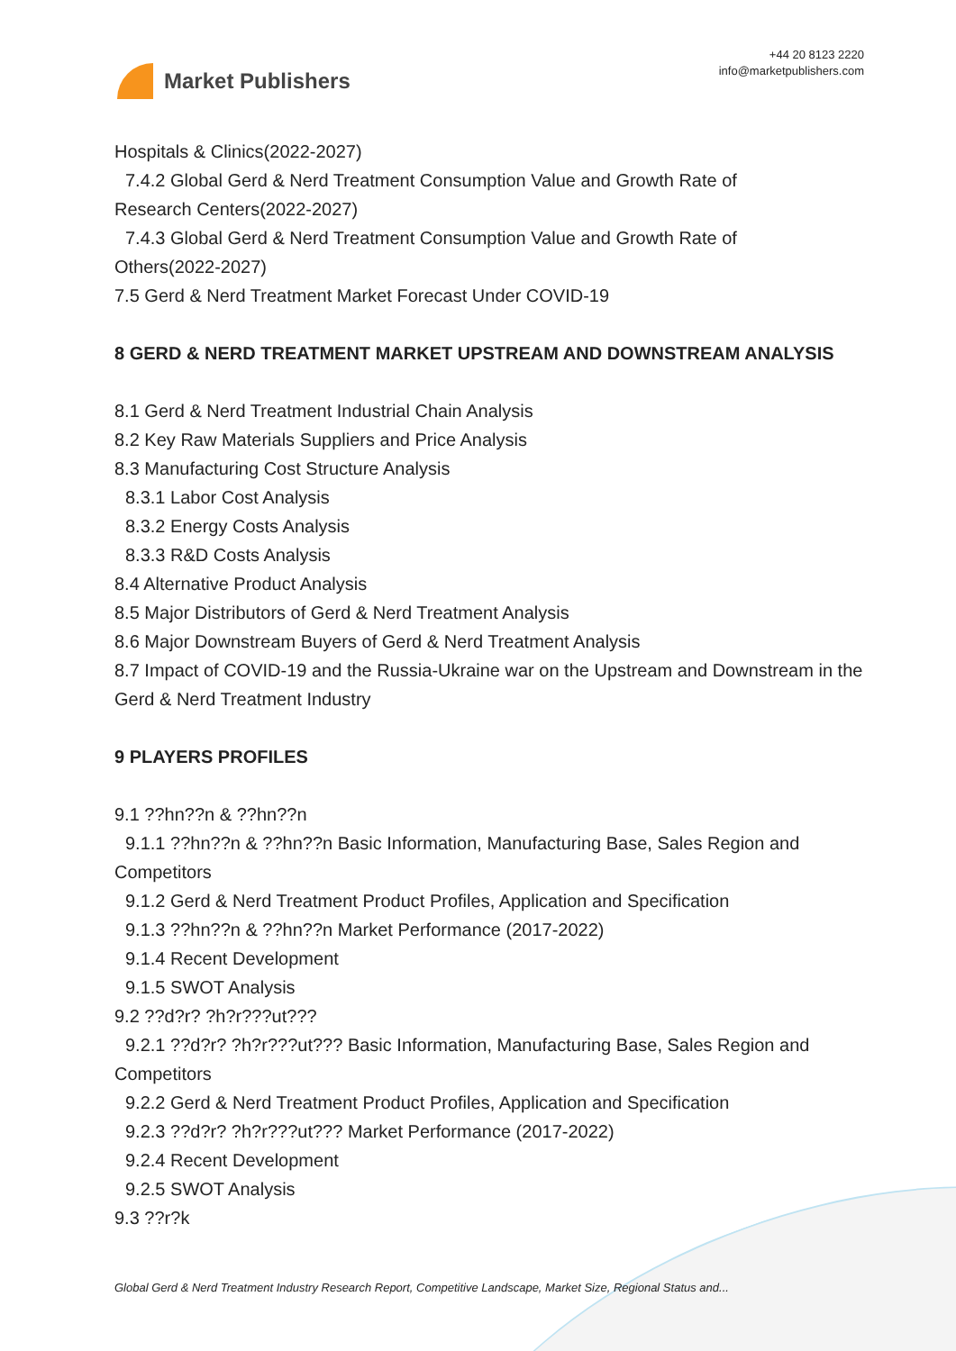Market Publishers
+44 20 8123 2220
info@marketpublishers.com
Hospitals & Clinics(2022-2027)
7.4.2 Global Gerd & Nerd Treatment Consumption Value and Growth Rate of
Research Centers(2022-2027)
7.4.3 Global Gerd & Nerd Treatment Consumption Value and Growth Rate of
Others(2022-2027)
7.5 Gerd & Nerd Treatment Market Forecast Under COVID-19
8 GERD & NERD TREATMENT MARKET UPSTREAM AND DOWNSTREAM ANALYSIS
8.1 Gerd & Nerd Treatment Industrial Chain Analysis
8.2 Key Raw Materials Suppliers and Price Analysis
8.3 Manufacturing Cost Structure Analysis
8.3.1 Labor Cost Analysis
8.3.2 Energy Costs Analysis
8.3.3 R&D Costs Analysis
8.4 Alternative Product Analysis
8.5 Major Distributors of Gerd & Nerd Treatment Analysis
8.6 Major Downstream Buyers of Gerd & Nerd Treatment Analysis
8.7 Impact of COVID-19 and the Russia-Ukraine war on the Upstream and Downstream in the Gerd & Nerd Treatment Industry
9 PLAYERS PROFILES
9.1 ??hn??n & ??hn??n
9.1.1 ??hn??n & ??hn??n Basic Information, Manufacturing Base, Sales Region and
Competitors
9.1.2 Gerd & Nerd Treatment Product Profiles, Application and Specification
9.1.3 ??hn??n & ??hn??n Market Performance (2017-2022)
9.1.4 Recent Development
9.1.5 SWOT Analysis
9.2 ??d?r? ?h?r???ut???
9.2.1 ??d?r? ?h?r???ut??? Basic Information, Manufacturing Base, Sales Region and
Competitors
9.2.2 Gerd & Nerd Treatment Product Profiles, Application and Specification
9.2.3 ??d?r? ?h?r???ut??? Market Performance (2017-2022)
9.2.4 Recent Development
9.2.5 SWOT Analysis
9.3 ??r?k
Global Gerd & Nerd Treatment Industry Research Report, Competitive Landscape, Market Size, Regional Status and...